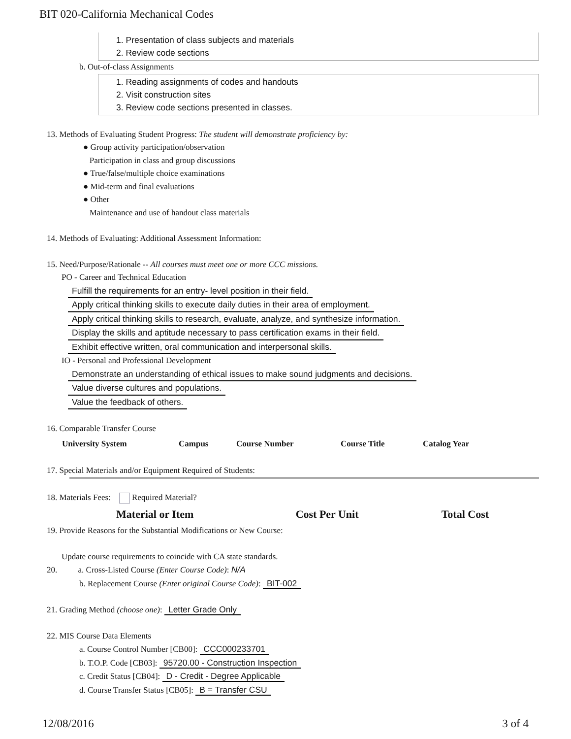BIT 020-California Mechanical Codes
1. Presentation of class subjects and materials
2. Review code sections
b. Out-of-class Assignments
1. Reading assignments of codes and handouts
2. Visit construction sites
3. Review code sections presented in classes.
13. Methods of Evaluating Student Progress: The student will demonstrate proficiency by:
● Group activity participation/observation
Participation in class and group discussions
● True/false/multiple choice examinations
● Mid-term and final evaluations
● Other
Maintenance and use of handout class materials
14. Methods of Evaluating: Additional Assessment Information:
15. Need/Purpose/Rationale -- All courses must meet one or more CCC missions.
PO - Career and Technical Education
Fulfill the requirements for an entry- level position in their field.
Apply critical thinking skills to execute daily duties in their area of employment.
Apply critical thinking skills to research, evaluate, analyze, and synthesize information.
Display the skills and aptitude necessary to pass certification exams in their field.
Exhibit effective written, oral communication and interpersonal skills.
IO - Personal and Professional Development
Demonstrate an understanding of ethical issues to make sound judgments and decisions.
Value diverse cultures and populations.
Value the feedback of others.
16. Comparable Transfer Course
| University System | Campus | Course Number | Course Title | Catalog Year |
| --- | --- | --- | --- | --- |
17. Special Materials and/or Equipment Required of Students:
18. Materials Fees: Required Material?
| Material or Item | Cost Per Unit | Total Cost |
| --- | --- | --- |
19. Provide Reasons for the Substantial Modifications or New Course:
Update course requirements to coincide with CA state standards.
20. a. Cross-Listed Course (Enter Course Code): N/A
b. Replacement Course (Enter original Course Code): BIT-002
21. Grading Method (choose one): Letter Grade Only
22. MIS Course Data Elements
a. Course Control Number [CB00]: CCC000233701
b. T.O.P. Code [CB03]: 95720.00 - Construction Inspection
c. Credit Status [CB04]: D - Credit - Degree Applicable
d. Course Transfer Status [CB05]: B = Transfer CSU
12/08/2016 3 of 4